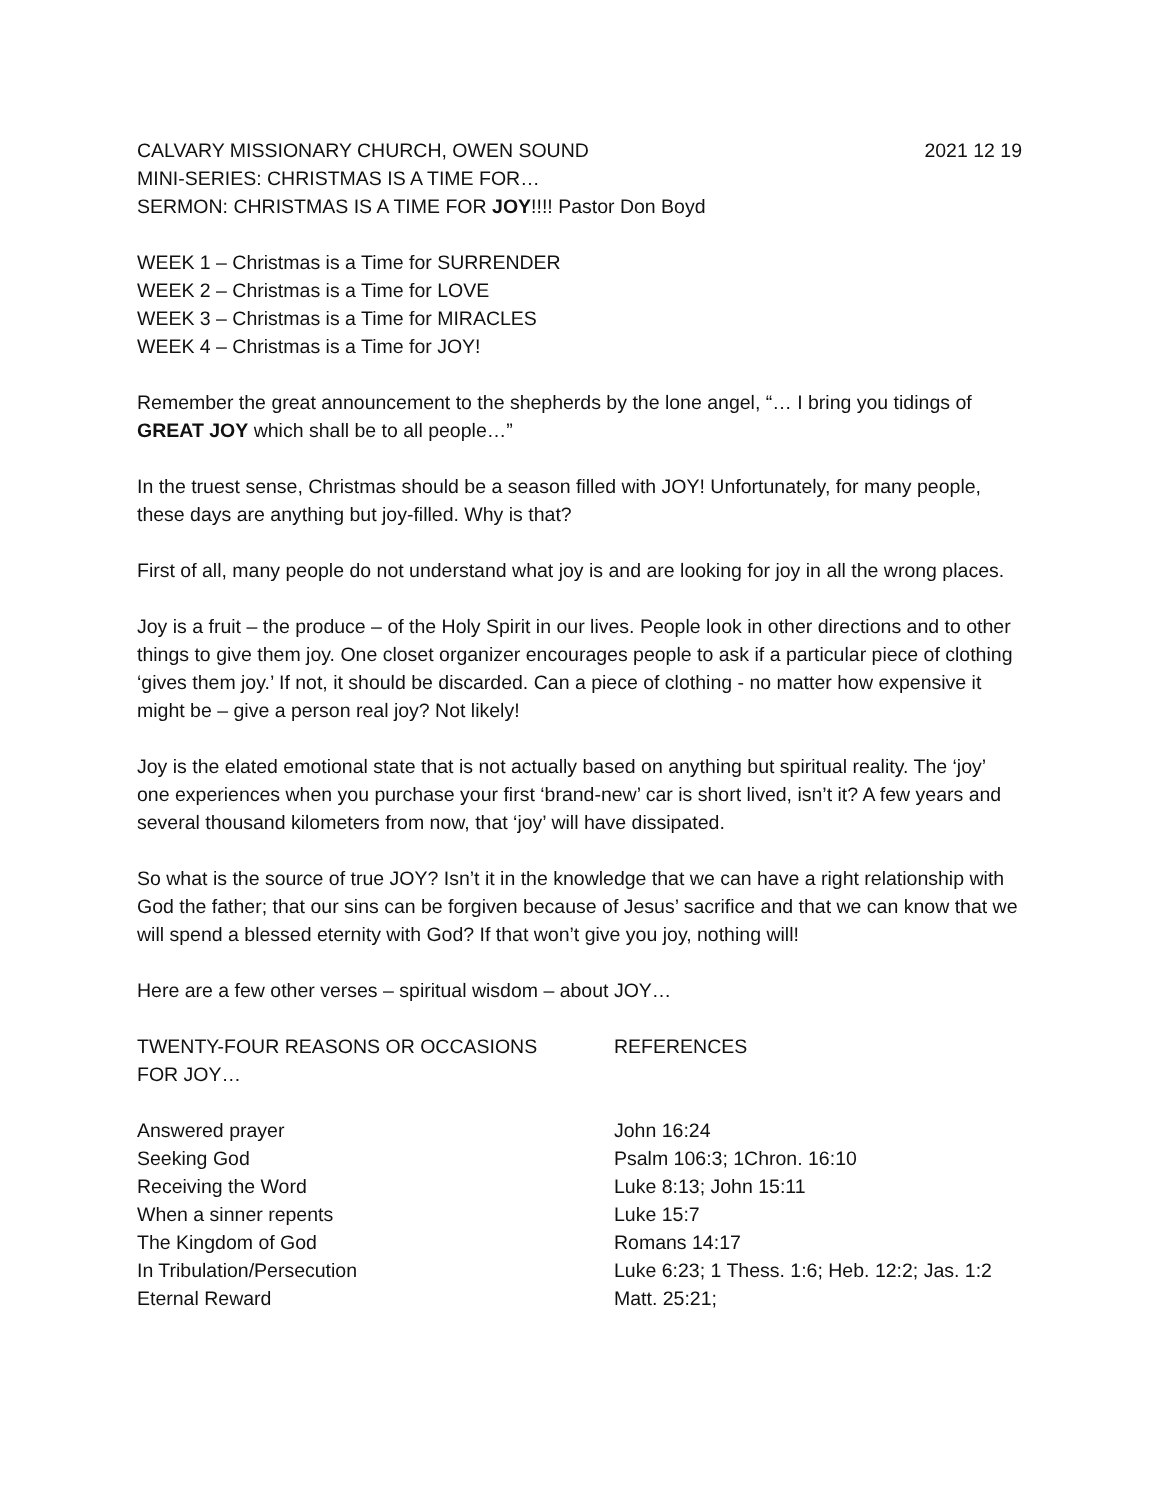CALVARY MISSIONARY CHURCH, OWEN SOUND 2021 12 19
MINI-SERIES: CHRISTMAS IS A TIME FOR…
SERMON: CHRISTMAS IS A TIME FOR JOY!!!! Pastor Don Boyd
WEEK 1 – Christmas is a Time for SURRENDER
WEEK 2 – Christmas is a Time for LOVE
WEEK 3 – Christmas is a Time for MIRACLES
WEEK 4 – Christmas is a Time for JOY!
Remember the great announcement to the shepherds by the lone angel, “… I bring you tidings of GREAT JOY which shall be to all people…”
In the truest sense, Christmas should be a season filled with JOY! Unfortunately, for many people, these days are anything but joy-filled. Why is that?
First of all, many people do not understand what joy is and are looking for joy in all the wrong places.
Joy is a fruit – the produce – of the Holy Spirit in our lives. People look in other directions and to other things to give them joy. One closet organizer encourages people to ask if a particular piece of clothing ‘gives them joy.’ If not, it should be discarded. Can a piece of clothing - no matter how expensive it might be – give a person real joy? Not likely!
Joy is the elated emotional state that is not actually based on anything but spiritual reality. The ‘joy’ one experiences when you purchase your first ‘brand-new’ car is short lived, isn’t it? A few years and several thousand kilometers from now, that ‘joy’ will have dissipated.
So what is the source of true JOY? Isn’t it in the knowledge that we can have a right relationship with God the father; that our sins can be forgiven because of Jesus’ sacrifice and that we can know that we will spend a blessed eternity with God? If that won’t give you joy, nothing will!
Here are a few other verses – spiritual wisdom – about JOY…
| TWENTY-FOUR REASONS OR OCCASIONS FOR JOY… | REFERENCES |
| --- | --- |
| Answered prayer | John 16:24 |
| Seeking God | Psalm 106:3; 1Chron. 16:10 |
| Receiving the Word | Luke 8:13; John 15:11 |
| When a sinner repents | Luke 15:7 |
| The Kingdom of God | Romans 14:17 |
| In Tribulation/Persecution | Luke 6:23; 1 Thess. 1:6; Heb. 12:2; Jas. 1:2 |
| Eternal Reward | Matt. 25:21; |